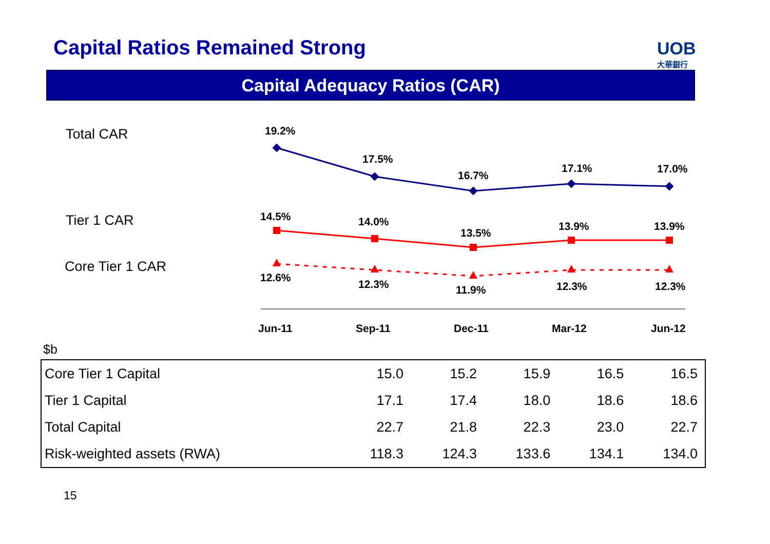Capital Ratios Remained Strong
UOB
大華銀行
Capital Adequacy Ratios (CAR)
Total CAR
Tier 1 CAR
Core Tier 1 CAR
19.2%
17.5%
16.7%
17.1%
17.0%
14.5%
14.0%
13.5%
13.9%
13.9%
12.6%
12.3%
11.9%
12.3%
12.3%
Jun-11
Sep-11
Dec-11
Mar-12
Jun-12
$b
| Core Tier 1 Capital | 15.0 | 15.2 | 15.9 | 16.5 | 16.5 |
| Tier 1 Capital | 17.1 | 17.4 | 18.0 | 18.6 | 18.6 |
| Total Capital | 22.7 | 21.8 | 22.3 | 23.0 | 22.7 |
| Risk-weighted assets (RWA) | 118.3 | 124.3 | 133.6 | 134.1 | 134.0 |
15